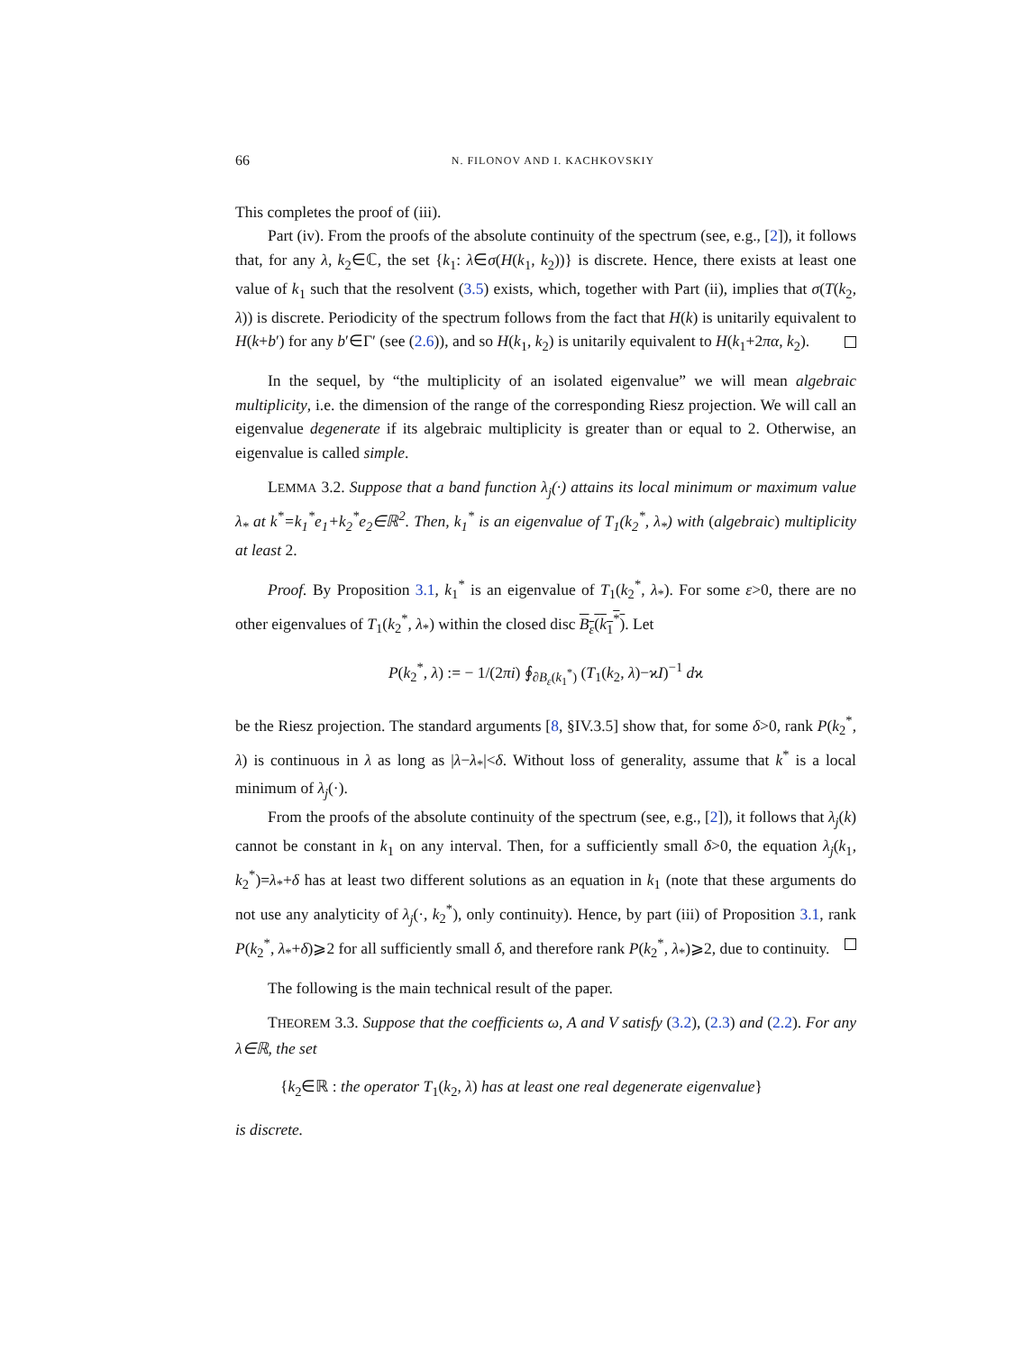66 N. FILONOV AND I. KACHKOVSKIY
This completes the proof of (iii).
Part (iv). From the proofs of the absolute continuity of the spectrum (see, e.g., [2]), it follows that, for any λ, k<sub>2</sub>∈ℂ, the set {k<sub>1</sub>: λ∈σ(H(k<sub>1</sub>, k<sub>2</sub>))} is discrete. Hence, there exists at least one value of k<sub>1</sub> such that the resolvent (3.5) exists, which, together with Part (ii), implies that σ(T(k<sub>2</sub>, λ)) is discrete. Periodicity of the spectrum follows from the fact that H(k) is unitarily equivalent to H(k+b′) for any b′∈Γ′ (see (2.6)), and so H(k<sub>1</sub>, k<sub>2</sub>) is unitarily equivalent to H(k<sub>1</sub>+2πα, k<sub>2</sub>).
In the sequel, by “the multiplicity of an isolated eigenvalue” we will mean algebraic multiplicity, i.e. the dimension of the range of the corresponding Riesz projection. We will call an eigenvalue degenerate if its algebraic multiplicity is greater than or equal to 2. Otherwise, an eigenvalue is called simple.
LEMMA 3.2. Suppose that a band function λ<sub>j</sub>(·) attains its local minimum or maximum value λ<sub>*</sub> at k<sup>*</sup>=k<sub>1</sub><sup>*</sup>e<sub>1</sub>+k<sub>2</sub><sup>*</sup>e<sub>2</sub>∈ℝ<sup>2</sup>. Then, k<sub>1</sub><sup>*</sup> is an eigenvalue of T<sub>1</sub>(k<sub>2</sub><sup>*</sup>, λ<sub>*</sub>) with (algebraic) multiplicity at least 2.
Proof. By Proposition 3.1, k<sub>1</sub><sup>*</sup> is an eigenvalue of T<sub>1</sub>(k<sub>2</sub><sup>*</sup>, λ<sub>*</sub>). For some ε>0, there are no other eigenvalues of T<sub>1</sub>(k<sub>2</sub><sup>*</sup>, λ<sub>*</sub>) within the closed disc B<sub>ε</sub>(k<sub>1</sub><sup>*</sup>). Let
P(k<sub>2</sub><sup>*</sup>, λ) := − 1/(2πi) ∮<sub>∂B<sub>ε</sub>(k<sub>1</sub><sup>*</sup>)</sub> (T<sub>1</sub>(k<sub>2</sub>, λ)−ϰI)<sup>−1</sup> dϰ
be the Riesz projection. The standard arguments [8, §IV.3.5] show that, for some δ>0, rank P(k<sub>2</sub><sup>*</sup>, λ) is continuous in λ as long as |λ−λ<sub>*</sub>|<δ. Without loss of generality, assume that k<sup>*</sup> is a local minimum of λ<sub>j</sub>(·).
From the proofs of the absolute continuity of the spectrum (see, e.g., [2]), it follows that λ<sub>j</sub>(k) cannot be constant in k<sub>1</sub> on any interval. Then, for a sufficiently small δ>0, the equation λ<sub>j</sub>(k<sub>1</sub>, k<sub>2</sub><sup>*</sup>)=λ<sub>*</sub>+δ has at least two different solutions as an equation in k<sub>1</sub> (note that these arguments do not use any analyticity of λ<sub>j</sub>(·, k<sub>2</sub><sup>*</sup>), only continuity). Hence, by part (iii) of Proposition 3.1, rank P(k<sub>2</sub><sup>*</sup>, λ<sub>*</sub>+δ)⩾2 for all sufficiently small δ, and therefore rank P(k<sub>2</sub><sup>*</sup>, λ<sub>*</sub>)⩾2, due to continuity.
The following is the main technical result of the paper.
THEOREM 3.3. Suppose that the coefficients ω, A and V satisfy (3.2), (2.3) and (2.2). For any λ∈ℝ, the set
{k<sub>2</sub>∈ℝ : the operator T<sub>1</sub>(k<sub>2</sub>, λ) has at least one real degenerate eigenvalue}
is discrete.